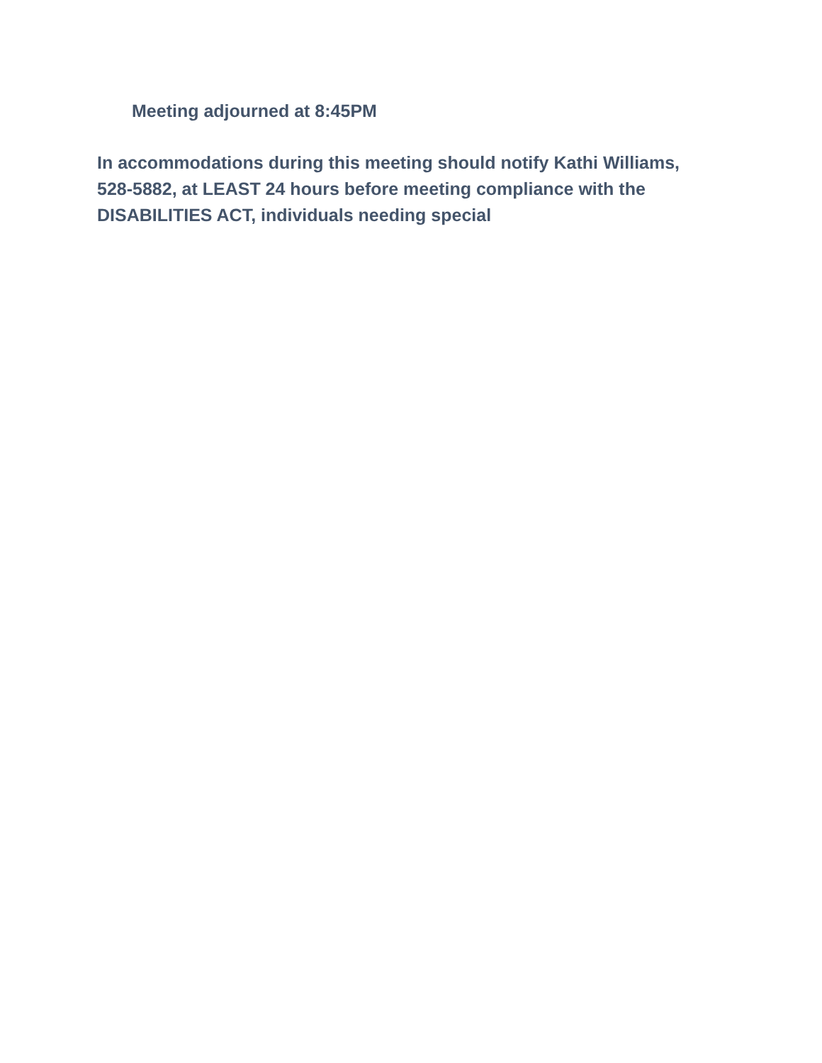Meeting adjourned at 8:45PM
In accommodations during this meeting should notify Kathi Williams,
528-5882, at LEAST 24 hours before meeting compliance with the
DISABILITIES ACT, individuals needing special